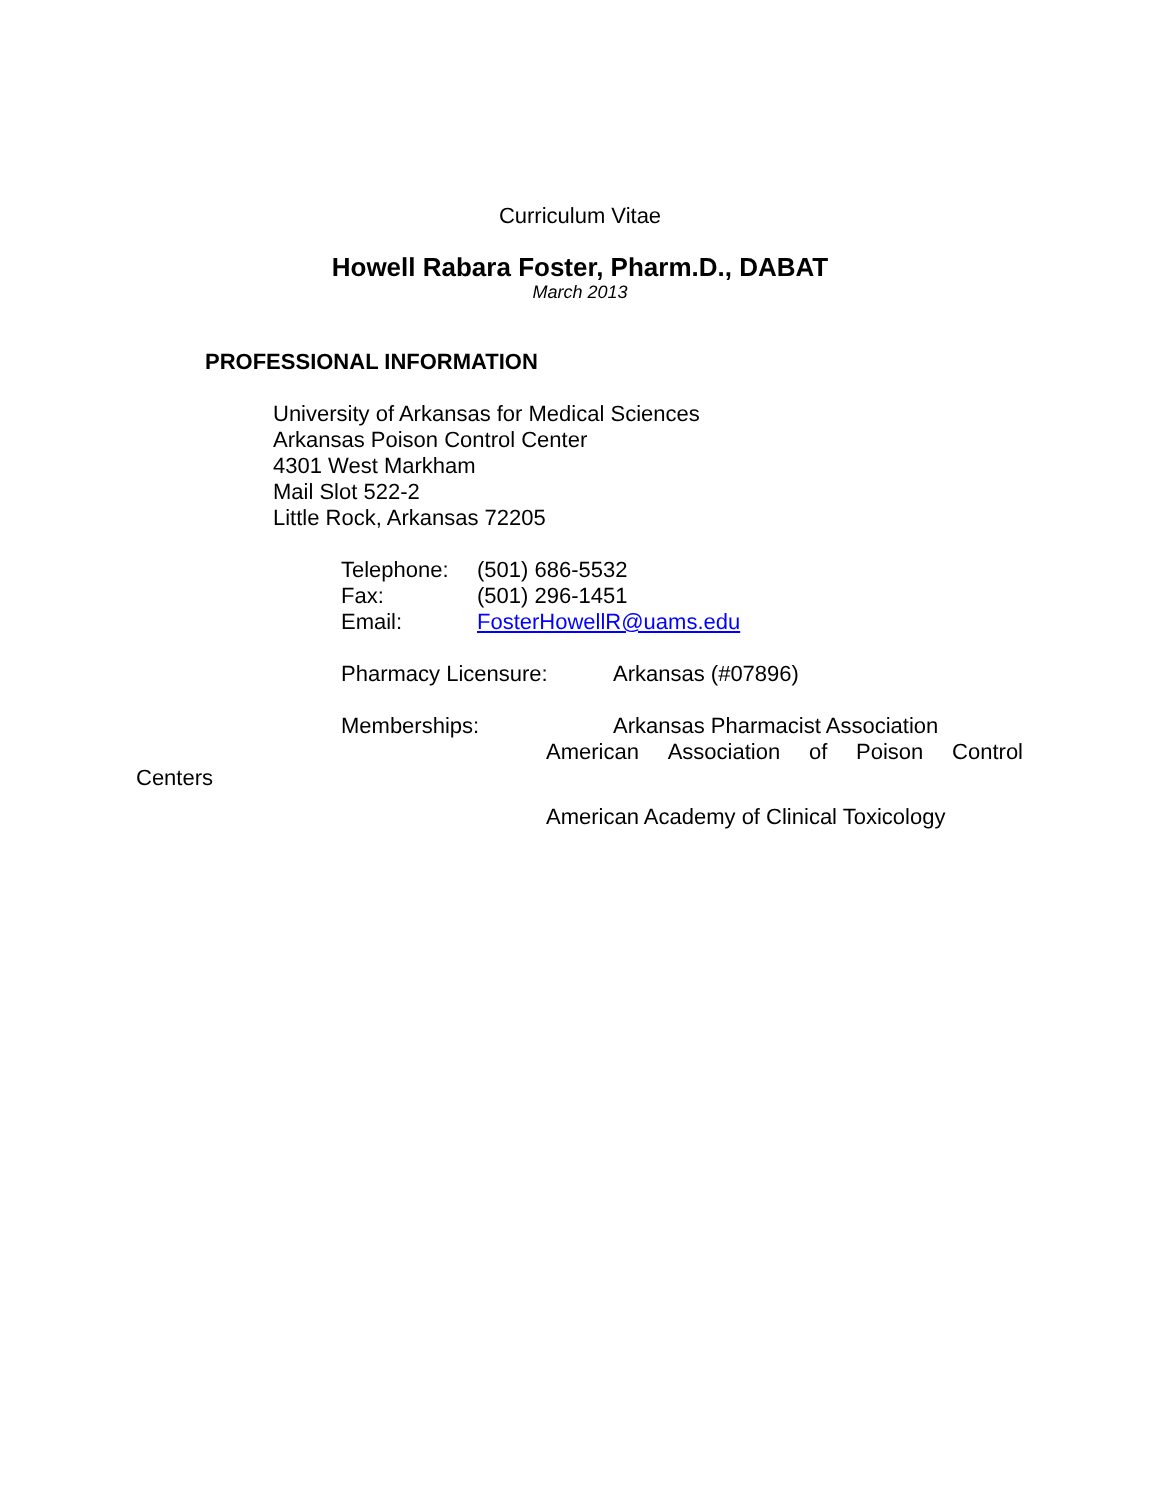Curriculum Vitae
Howell Rabara Foster, Pharm.D., DABAT
March 2013
PROFESSIONAL INFORMATION
University of Arkansas for Medical Sciences
Arkansas Poison Control Center
4301 West Markham
Mail Slot 522-2
Little Rock, Arkansas 72205
Telephone: (501) 686-5532
Fax: (501) 296-1451
Email: FosterHowellR@uams.edu
Pharmacy Licensure: Arkansas (#07896)
Memberships: Arkansas Pharmacist Association
American Association of Poison Control
Centers
American Academy of Clinical Toxicology